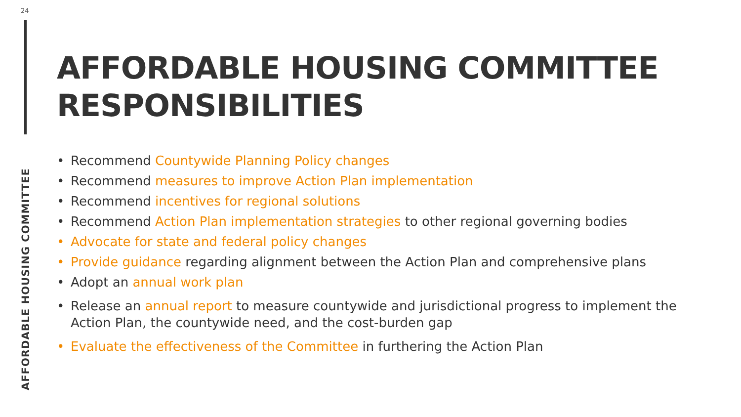24
AFFORDABLE HOUSING COMMITTEE RESPONSIBILITIES
• Recommend Countywide Planning Policy changes
• Recommend measures to improve Action Plan implementation
• Recommend incentives for regional solutions
• Recommend Action Plan implementation strategies to other regional governing bodies
• Advocate for state and federal policy changes
• Provide guidance regarding alignment between the Action Plan and comprehensive plans
• Adopt an annual work plan
• Release an annual report to measure countywide and jurisdictional progress to implement the Action Plan, the countywide need, and the cost-burden gap
• Evaluate the effectiveness of the Committee in furthering the Action Plan
AFFORDABLE HOUSING COMMITTEE